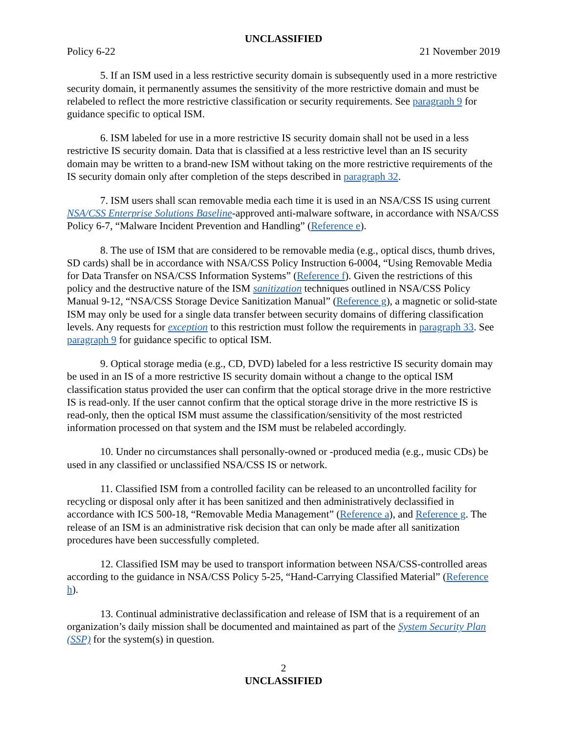UNCLASSIFIED
Policy 6-22 21 November 2019
5. If an ISM used in a less restrictive security domain is subsequently used in a more restrictive security domain, it permanently assumes the sensitivity of the more restrictive domain and must be relabeled to reflect the more restrictive classification or security requirements. See paragraph 9 for guidance specific to optical ISM.
6. ISM labeled for use in a more restrictive IS security domain shall not be used in a less restrictive IS security domain. Data that is classified at a less restrictive level than an IS security domain may be written to a brand-new ISM without taking on the more restrictive requirements of the IS security domain only after completion of the steps described in paragraph 32.
7. ISM users shall scan removable media each time it is used in an NSA/CSS IS using current NSA/CSS Enterprise Solutions Baseline-approved anti-malware software, in accordance with NSA/CSS Policy 6-7, “Malware Incident Prevention and Handling” (Reference e).
8. The use of ISM that are considered to be removable media (e.g., optical discs, thumb drives, SD cards) shall be in accordance with NSA/CSS Policy Instruction 6-0004, “Using Removable Media for Data Transfer on NSA/CSS Information Systems” (Reference f). Given the restrictions of this policy and the destructive nature of the ISM sanitization techniques outlined in NSA/CSS Policy Manual 9-12, “NSA/CSS Storage Device Sanitization Manual” (Reference g), a magnetic or solid-state ISM may only be used for a single data transfer between security domains of differing classification levels. Any requests for exception to this restriction must follow the requirements in paragraph 33. See paragraph 9 for guidance specific to optical ISM.
9. Optical storage media (e.g., CD, DVD) labeled for a less restrictive IS security domain may be used in an IS of a more restrictive IS security domain without a change to the optical ISM classification status provided the user can confirm that the optical storage drive in the more restrictive IS is read-only. If the user cannot confirm that the optical storage drive in the more restrictive IS is read-only, then the optical ISM must assume the classification/sensitivity of the most restricted information processed on that system and the ISM must be relabeled accordingly.
10. Under no circumstances shall personally-owned or -produced media (e.g., music CDs) be used in any classified or unclassified NSA/CSS IS or network.
11. Classified ISM from a controlled facility can be released to an uncontrolled facility for recycling or disposal only after it has been sanitized and then administratively declassified in accordance with ICS 500-18, “Removable Media Management” (Reference a), and Reference g. The release of an ISM is an administrative risk decision that can only be made after all sanitization procedures have been successfully completed.
12. Classified ISM may be used to transport information between NSA/CSS-controlled areas according to the guidance in NSA/CSS Policy 5-25, “Hand-Carrying Classified Material” (Reference h).
13. Continual administrative declassification and release of ISM that is a requirement of an organization’s daily mission shall be documented and maintained as part of the System Security Plan (SSP) for the system(s) in question.
2
UNCLASSIFIED